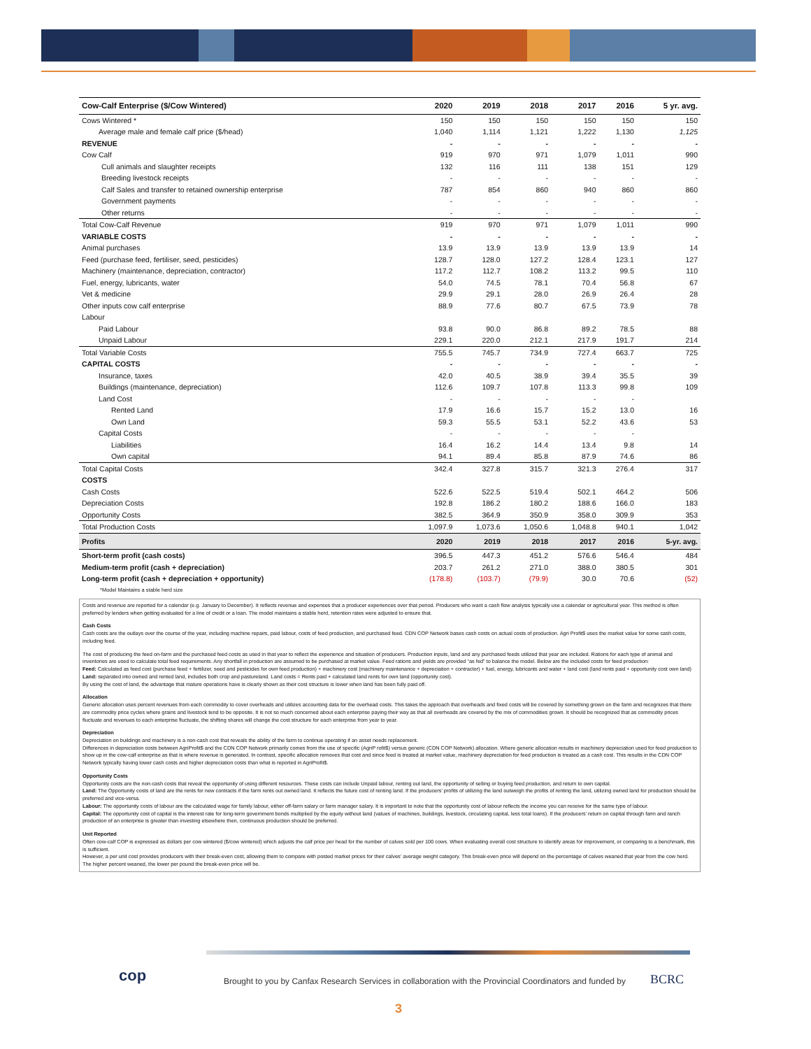| Cow-Calf Enterprise ($/Cow Wintered) | 2020 | 2019 | 2018 | 2017 | 2016 | 5 yr. avg. |
| --- | --- | --- | --- | --- | --- | --- |
| Cows Wintered * | 150 | 150 | 150 | 150 | 150 | 150 |
| Average male and female calf price ($/head) | 1,040 | 1,114 | 1,121 | 1,222 | 1,130 | 1,125 |
| REVENUE | - | - | - | - | - | - |
| Cow Calf | 919 | 970 | 971 | 1,079 | 1,011 | 990 |
| Cull animals and slaughter receipts | 132 | 116 | 111 | 138 | 151 | 129 |
| Breeding livestock receipts | - | - | - | - | - | - |
| Calf Sales and transfer to retained ownership enterprise | 787 | 854 | 860 | 940 | 860 | 860 |
| Government payments | - | - | - | - | - | - |
| Other returns | - | - | - | - | - | - |
| Total Cow-Calf Revenue | 919 | 970 | 971 | 1,079 | 1,011 | 990 |
| VARIABLE COSTS | - | - | - | - | - | - |
| Animal purchases | 13.9 | 13.9 | 13.9 | 13.9 | 13.9 | 14 |
| Feed (purchase feed, fertiliser, seed, pesticides) | 128.7 | 128.0 | 127.2 | 128.4 | 123.1 | 127 |
| Machinery (maintenance, depreciation, contractor) | 117.2 | 112.7 | 108.2 | 113.2 | 99.5 | 110 |
| Fuel, energy, lubricants, water | 54.0 | 74.5 | 78.1 | 70.4 | 56.8 | 67 |
| Vet & medicine | 29.9 | 29.1 | 28.0 | 26.9 | 26.4 | 28 |
| Other inputs cow calf enterprise | 88.9 | 77.6 | 80.7 | 67.5 | 73.9 | 78 |
| Labour | | | | | | |
| Paid Labour | 93.8 | 90.0 | 86.8 | 89.2 | 78.5 | 88 |
| Unpaid Labour | 229.1 | 220.0 | 212.1 | 217.9 | 191.7 | 214 |
| Total Variable Costs | 755.5 | 745.7 | 734.9 | 727.4 | 663.7 | 725 |
| CAPITAL COSTS | - | - | - | - | - | - |
| Insurance, taxes | 42.0 | 40.5 | 38.9 | 39.4 | 35.5 | 39 |
| Buildings (maintenance, depreciation) | 112.6 | 109.7 | 107.8 | 113.3 | 99.8 | 109 |
| Land Cost | - | - | - | - | - | |
| Rented Land | 17.9 | 16.6 | 15.7 | 15.2 | 13.0 | 16 |
| Own Land | 59.3 | 55.5 | 53.1 | 52.2 | 43.6 | 53 |
| Capital Costs | - | - | - | - | - | |
| Liabilities | 16.4 | 16.2 | 14.4 | 13.4 | 9.8 | 14 |
| Own capital | 94.1 | 89.4 | 85.8 | 87.9 | 74.6 | 86 |
| Total Capital Costs | 342.4 | 327.8 | 315.7 | 321.3 | 276.4 | 317 |
| COSTS | | | | | | |
| Cash Costs | 522.6 | 522.5 | 519.4 | 502.1 | 464.2 | 506 |
| Depreciation Costs | 192.8 | 186.2 | 180.2 | 188.6 | 166.0 | 183 |
| Opportunity Costs | 382.5 | 364.9 | 350.9 | 358.0 | 309.9 | 353 |
| Total Production Costs | 1,097.9 | 1,073.6 | 1,050.6 | 1,048.8 | 940.1 | 1,042 |
| Profits | 2020 | 2019 | 2018 | 2017 | 2016 | 5-yr. avg. |
| Short-term profit (cash costs) | 396.5 | 447.3 | 451.2 | 576.6 | 546.4 | 484 |
| Medium-term profit (cash + depreciation) | 203.7 | 261.2 | 271.0 | 388.0 | 380.5 | 301 |
| Long-term profit (cash + depreciation + opportunity) | (178.8) | (103.7) | (79.9) | 30.0 | 70.6 | (52) |
| *Model Maintains a stable herd size | | | | | | |
Costs and revenue are reported for a calendar (e.g. January to December). It reflects revenue and expenses that a producer experiences over that period. Producers who want a cash flow analysis typically use a calendar or agricultural year. This method is often preferred by lenders when getting evaluated for a line of credit or a loan. The model maintains a stable herd, retention rates were adjusted to ensure that.
Cash Costs
Cash costs are the outlays over the course of the year, including machine repairs, paid labour, costs of feed production, and purchased feed. CDN COP Network bases cash costs on actual costs of production. Agri Profit$ uses the market value for some cash costs, including feed.
The cost of producing the feed on-farm and the purchased feed costs as used in that year to reflect the experience and situation of producers. Production inputs, land and any purchased feeds utilized that year are included. Rations for each type of animal and inventories are used to calculate total feed requirements. Any shortfall in production are assumed to be purchased at market value. Feed rations and yields are provided “as fed” to balance the model. Below are the included costs for feed production:
Feed: Calculated as feed cost (purchase feed + fertilizer, seed and pesticides for own feed production) + machinery cost (machinery maintenance + depreciation + contractor) + fuel, energy, lubricants and water + land cost (land rents paid + opportunity cost own land)
Land: separated into owned and rented land, includes both crop and pastureland. Land costs = Rents paid + calculated land rents for own land (opportunity cost).
By using the cost of land, the advantage that mature operations have is clearly shown as their cost structure is lower when land has been fully paid off.
Allocation
Generic allocation uses percent revenues from each commodity to cover overheads and utilizes accounting data for the overhead costs. This takes the approach that overheads and fixed costs will be covered by something grown on the farm and recognizes that there are commodity price cycles where grains and livestock tend to be opposite. It is not so much concerned about each enterprise paying their way as that all overheads are covered by the mix of commodities grown. It should be recognized that as commodity prices fluctuate and revenues to each enterprise fluctuate, the shifting shares will change the cost structure for each enterprise from year to year.
Depreciation
Depreciation on buildings and machinery is a non-cash cost that reveals the ability of the farm to continue operating if an asset needs replacement.
Differences in depreciation costs between AgriProfit$ and the CDN COP Network primarily comes from the use of specific (AgriP rofit$) versus generic (CDN COP Network) allocation. Where generic allocation results in machinery depreciation used for feed production to show up in the cow-calf enterprise as that is where revenue is generated. In contrast, specific allocation removes that cost and since feed is treated at market value, machinery depreciation for feed production is treated as a cash cost. This results in the CDN COP Network typically having lower cash costs and higher depreciation costs than what is reported in AgriProfit$.
Opportunity Costs
Opportunity costs are the non-cash costs that reveal the opportunity of using different resources. These costs can include Unpaid labour, renting out land, the opportunity of selling or buying feed production, and return to own capital.
Land: The Opportunity costs of land are the rents for new contracts if the farm rents out owned land. It reflects the future cost of renting land. If the producers’ profits of utilizing the land outweigh the profits of renting the land, utilizing owned land for production should be preferred and vice-versa.
Labour: The opportunity costs of labour are the calculated wage for family labour, either off-farm salary or farm manager salary. It is important to note that the opportunity cost of labour reflects the income you can receive for the same type of labour.
Capital: The opportunity cost of capital is the interest rate for long-term government bonds multiplied by the equity without land (values of machines, buildings, livestock, circulating capital, less total loans). If the producers’ return on capital through farm and ranch production of an enterprise is greater than investing elsewhere then, continuous production should be preferred.
Unit Reported
Often cow-calf COP is expressed as dollars per cow wintered ($/cow wintered) which adjusts the calf price per head for the number of calves sold per 100 cows. When evaluating overall cost structure to identify areas for improvement, or comparing to a benchmark, this is sufficient.
However, a per unit cost provides producers with their break-even cost, allowing them to compare with posted market prices for their calves’ average weight category. This break-even price will depend on the percentage of calves weaned that year from the cow herd. The higher percent weaned, the lower per pound the break-even price will be.
cop
Brought to you by Canfax Research Services in collaboration with the Provincial Coordinators and funded by
BCRC
3